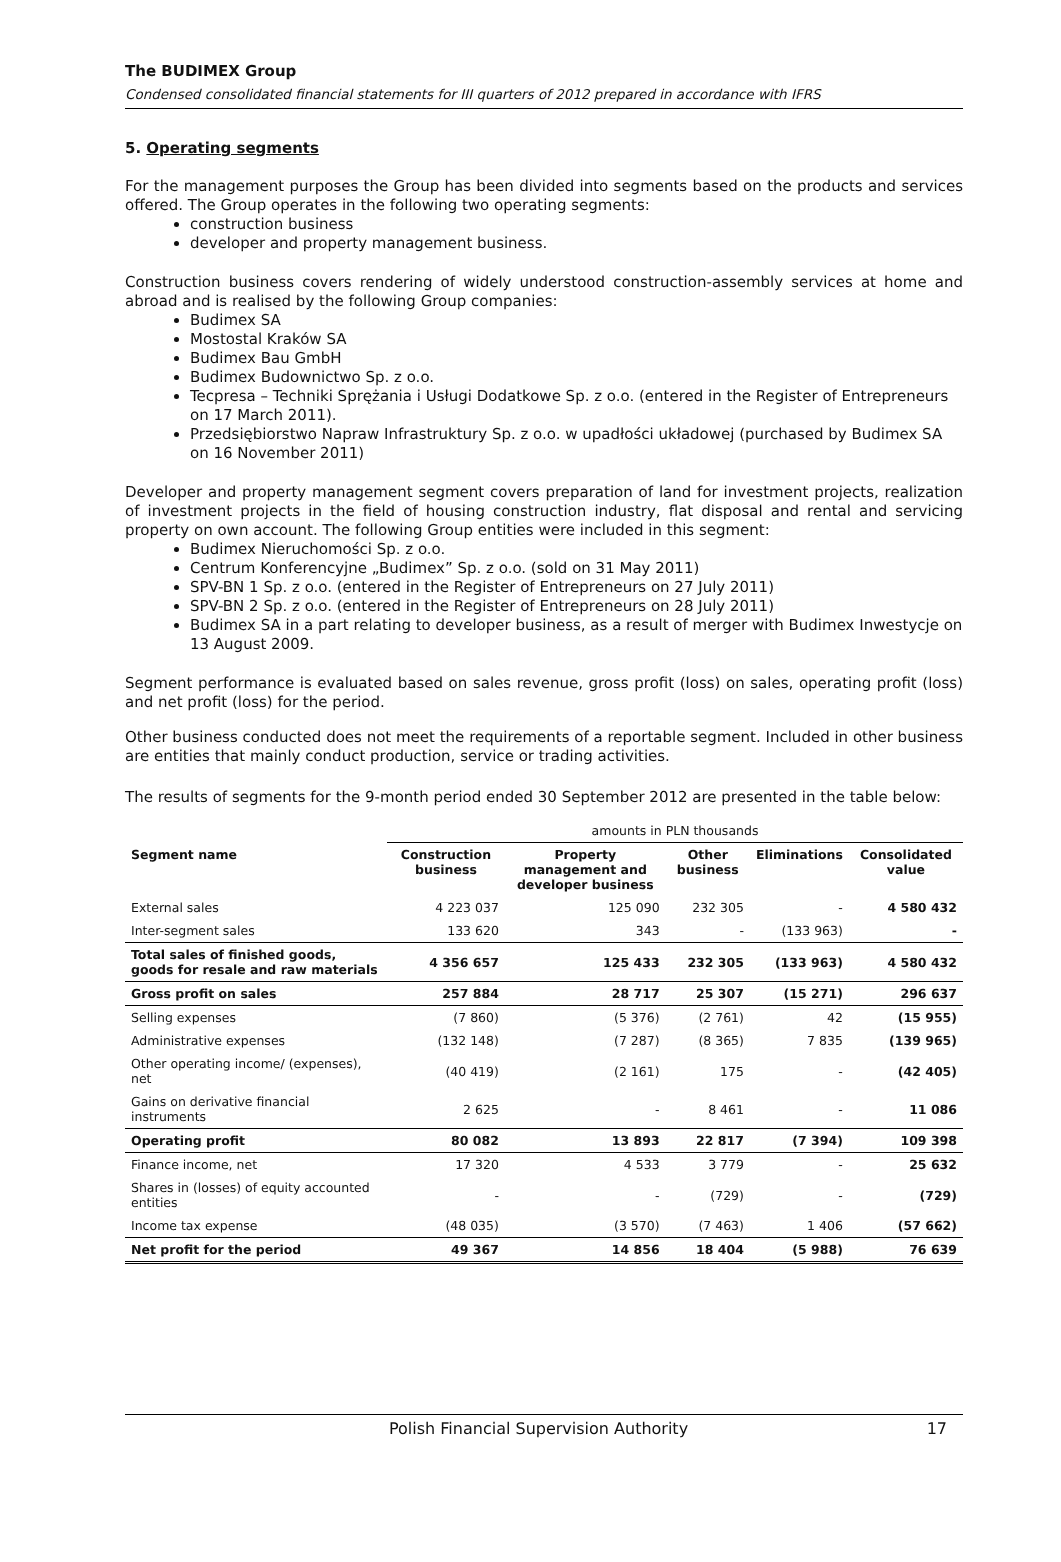The BUDIMEX Group
Condensed consolidated financial statements for III quarters of 2012 prepared in accordance with IFRS
5. Operating segments
For the management purposes the Group has been divided into segments based on the products and services offered. The Group operates in the following two operating segments:
construction business
developer and property management business.
Construction business covers rendering of widely understood construction-assembly services at home and abroad and is realised by the following Group companies:
Budimex SA
Mostostal Kraków SA
Budimex Bau GmbH
Budimex Budownictwo Sp. z o.o.
Tecpresa – Techniki Sprężania i Usługi Dodatkowe Sp. z o.o. (entered in the Register of Entrepreneurs on 17 March 2011).
Przedsiębiorstwo Napraw Infrastruktury Sp. z o.o. w upadłości układowej (purchased by Budimex SA on 16 November 2011)
Developer and property management segment covers preparation of land for investment projects, realization of investment projects in the field of housing construction industry, flat disposal and rental and servicing property on own account. The following Group entities were included in this segment:
Budimex Nieruchomości Sp. z o.o.
Centrum Konferencyjne „Budimex” Sp. z o.o. (sold on 31 May 2011)
SPV-BN 1 Sp. z o.o. (entered in the Register of Entrepreneurs on 27 July 2011)
SPV-BN 2 Sp. z o.o. (entered in the Register of Entrepreneurs on 28 July 2011)
Budimex SA in a part relating to developer business, as a result of merger with Budimex Inwestycje on 13 August 2009.
Segment performance is evaluated based on sales revenue, gross profit (loss) on sales, operating profit (loss) and net profit (loss) for the period.
Other business conducted does not meet the requirements of a reportable segment. Included in other business are entities that mainly conduct production, service or trading activities.
The results of segments for the 9-month period ended 30 September 2012 are presented in the table below:
| | amounts in PLN thousands | | | | |
| Segment name | Construction business | Property management and developer business | Other business | Eliminations | Consolidated value |
| External sales | 4 223 037 | 125 090 | 232 305 | - | 4 580 432 |
| Inter-segment sales | 133 620 | 343 | - | (133 963) | - |
| Total sales of finished goods, goods for resale and raw materials | 4 356 657 | 125 433 | 232 305 | (133 963) | 4 580 432 |
| Gross profit on sales | 257 884 | 28 717 | 25 307 | (15 271) | 296 637 |
| Selling expenses | (7 860) | (5 376) | (2 761) | 42 | (15 955) |
| Administrative expenses | (132 148) | (7 287) | (8 365) | 7 835 | (139 965) |
| Other operating income/ (expenses), net | (40 419) | (2 161) | 175 | - | (42 405) |
| Gains on derivative financial instruments | 2 625 | - | 8 461 | - | 11 086 |
| Operating profit | 80 082 | 13 893 | 22 817 | (7 394) | 109 398 |
| Finance income, net | 17 320 | 4 533 | 3 779 | - | 25 632 |
| Shares in (losses) of equity accounted entities | - | - | (729) | - | (729) |
| Income tax expense | (48 035) | (3 570) | (7 463) | 1 406 | (57 662) |
| Net profit for the period | 49 367 | 14 856 | 18 404 | (5 988) | 76 639 |
Polish Financial Supervision Authority 17